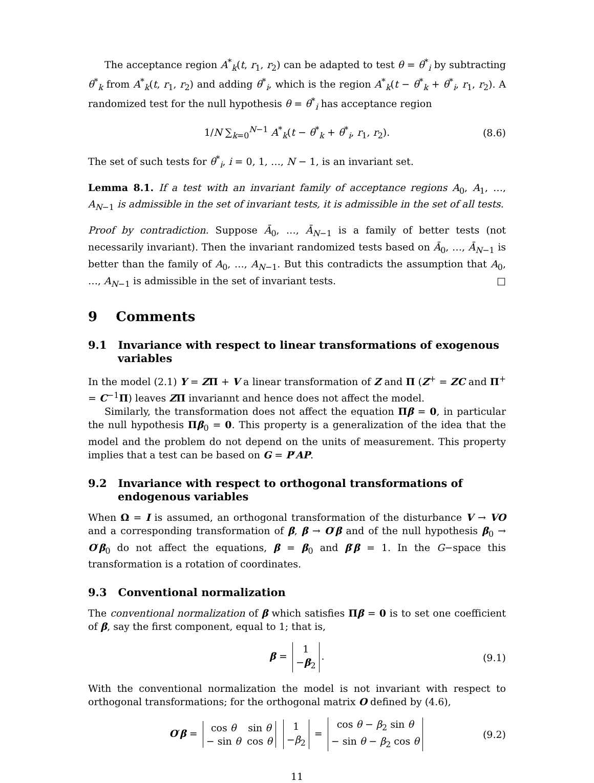The acceptance region A<sup>*</sup><sub>k</sub>(t, r<sub>1</sub>, r<sub>2</sub>) can be adapted to test θ = θ<sup>*</sup><sub>i</sub> by subtracting θ<sup>*</sup><sub>k</sub> from A<sup>*</sup><sub>k</sub>(t, r<sub>1</sub>, r<sub>2</sub>) and adding θ<sup>*</sup><sub>i</sub>, which is the region A<sup>*</sup><sub>k</sub>(t − θ<sup>*</sup><sub>k</sub> + θ<sup>*</sup><sub>i</sub>, r<sub>1</sub>, r<sub>2</sub>). A randomized test for the null hypothesis θ = θ<sup>*</sup><sub>i</sub> has acceptance region
1/N ∑<sub>k=0</sub><sup>N−1</sup> A<sup>*</sup><sub>k</sub>(t − θ<sup>*</sup><sub>k</sub> + θ<sup>*</sup><sub>i</sub>, r<sub>1</sub>, r<sub>2</sub>). (8.6)
The set of such tests for θ<sup>*</sup><sub>i</sub>, i = 0, 1, …, N − 1, is an invariant set.
Lemma 8.1. If a test with an invariant family of acceptance regions A<sub>0</sub>, A<sub>1</sub>, …, A<sub>N−1</sub> is admissible in the set of invariant tests, it is admissible in the set of all tests.
Proof by contradiction. Suppose Ā<sub>0</sub>, …, Ā<sub>N−1</sub> is a family of better tests (not necessarily invariant). Then the invariant randomized tests based on Ā<sub>0</sub>, …, Ā<sub>N−1</sub> is better than the family of A<sub>0</sub>, …, A<sub>N−1</sub>. But this contradicts the assumption that A<sub>0</sub>, …, A<sub>N−1</sub> is admissible in the set of invariant tests. □
9 Comments
9.1 Invariance with respect to linear transformations of exogenous variables
In the model (2.1) Y = ZΠ + V a linear transformation of Z and Π (Z<sup>+</sup> = ZC and Π<sup>+</sup> = C<sup>−1</sup>Π) leaves ZΠ invariannt and hence does not affect the model.
Similarly, the transformation does not affect the equation Πβ = 0, in particular the null hypothesis Πβ<sub>0</sub> = 0. This property is a generalization of the idea that the model and the problem do not depend on the units of measurement. This property implies that a test can be based on G = P′AP.
9.2 Invariance with respect to orthogonal transformations of endogenous variables
When Ω = I is assumed, an orthogonal transformation of the disturbance V → VO and a corresponding transformation of β, β → O′β and of the null hypothesis β<sub>0</sub> → O′β<sub>0</sub> do not affect the equations, β = β<sub>0</sub> and β′β = 1. In the G−space this transformation is a rotation of coordinates.
9.3 Conventional normalization
The conventional normalization of β which satisfies Πβ = 0 is to set one coefficient of β, say the first component, equal to 1; that is,
β =
| 1 |
| − β<sub>2</sub> |
. (9.1)
With the conventional normalization the model is not invariant with respect to orthogonal transformations; for the orthogonal matrix O defined by (4.6),
O′β =
| cos θ | sin θ |
| − sin θ | cos θ |
| 1 |
| − β<sub>2</sub> |
=
| cos θ − β<sub>2</sub> sin θ |
| − sin θ − β<sub>2</sub> cos θ |
(9.2)
11